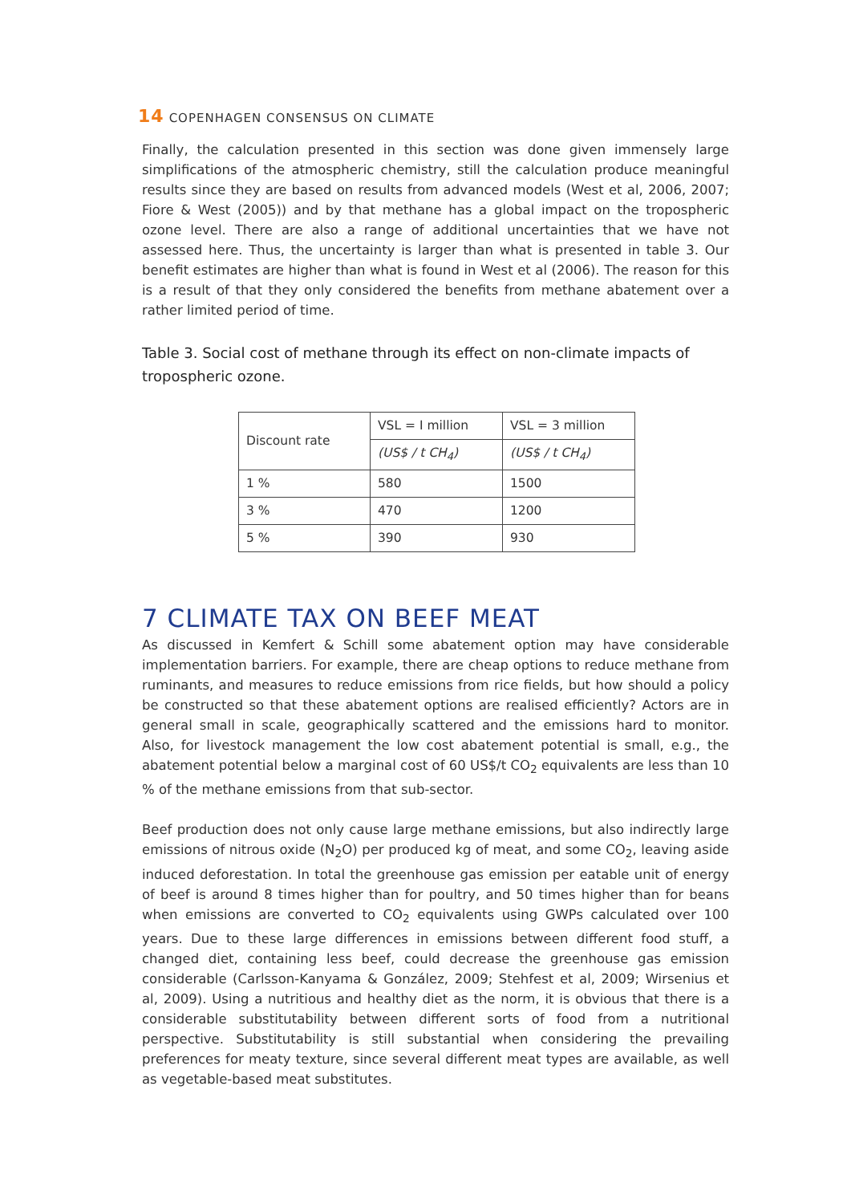14 COPENHAGEN CONSENSUS ON CLIMATE
Finally, the calculation presented in this section was done given immensely large simplifications of the atmospheric chemistry, still the calculation produce meaningful results since they are based on results from advanced models (West et al, 2006, 2007; Fiore & West (2005)) and by that methane has a global impact on the tropospheric ozone level. There are also a range of additional uncertainties that we have not assessed here. Thus, the uncertainty is larger than what is presented in table 3. Our benefit estimates are higher than what is found in West et al (2006). The reason for this is a result of that they only considered the benefits from methane abatement over a rather limited period of time.
Table 3. Social cost of methane through its effect on non-climate impacts of tropospheric ozone.
| Discount rate | VSL = I million | VSL = 3 million |
| --- | --- | --- |
| | (US$ / t CH<sub>4</sub>) | (US$ / t CH<sub>4</sub>) |
| 1 % | 580 | 1500 |
| 3 % | 470 | 1200 |
| 5 % | 390 | 930 |
7 CLIMATE TAX ON BEEF MEAT
As discussed in Kemfert & Schill some abatement option may have considerable implementation barriers. For example, there are cheap options to reduce methane from ruminants, and measures to reduce emissions from rice fields, but how should a policy be constructed so that these abatement options are realised efficiently? Actors are in general small in scale, geographically scattered and the emissions hard to monitor. Also, for livestock management the low cost abatement potential is small, e.g., the abatement potential below a marginal cost of 60 US$/t CO<sub>2</sub> equivalents are less than 10 % of the methane emissions from that sub-sector.
Beef production does not only cause large methane emissions, but also indirectly large emissions of nitrous oxide (N<sub>2</sub>O) per produced kg of meat, and some CO<sub>2</sub>, leaving aside induced deforestation. In total the greenhouse gas emission per eatable unit of energy of beef is around 8 times higher than for poultry, and 50 times higher than for beans when emissions are converted to CO<sub>2</sub> equivalents using GWPs calculated over 100 years. Due to these large differences in emissions between different food stuff, a changed diet, containing less beef, could decrease the greenhouse gas emission considerable (Carlsson-Kanyama & González, 2009; Stehfest et al, 2009; Wirsenius et al, 2009). Using a nutritious and healthy diet as the norm, it is obvious that there is a considerable substitutability between different sorts of food from a nutritional perspective. Substitutability is still substantial when considering the prevailing preferences for meaty texture, since several different meat types are available, as well as vegetable-based meat substitutes.